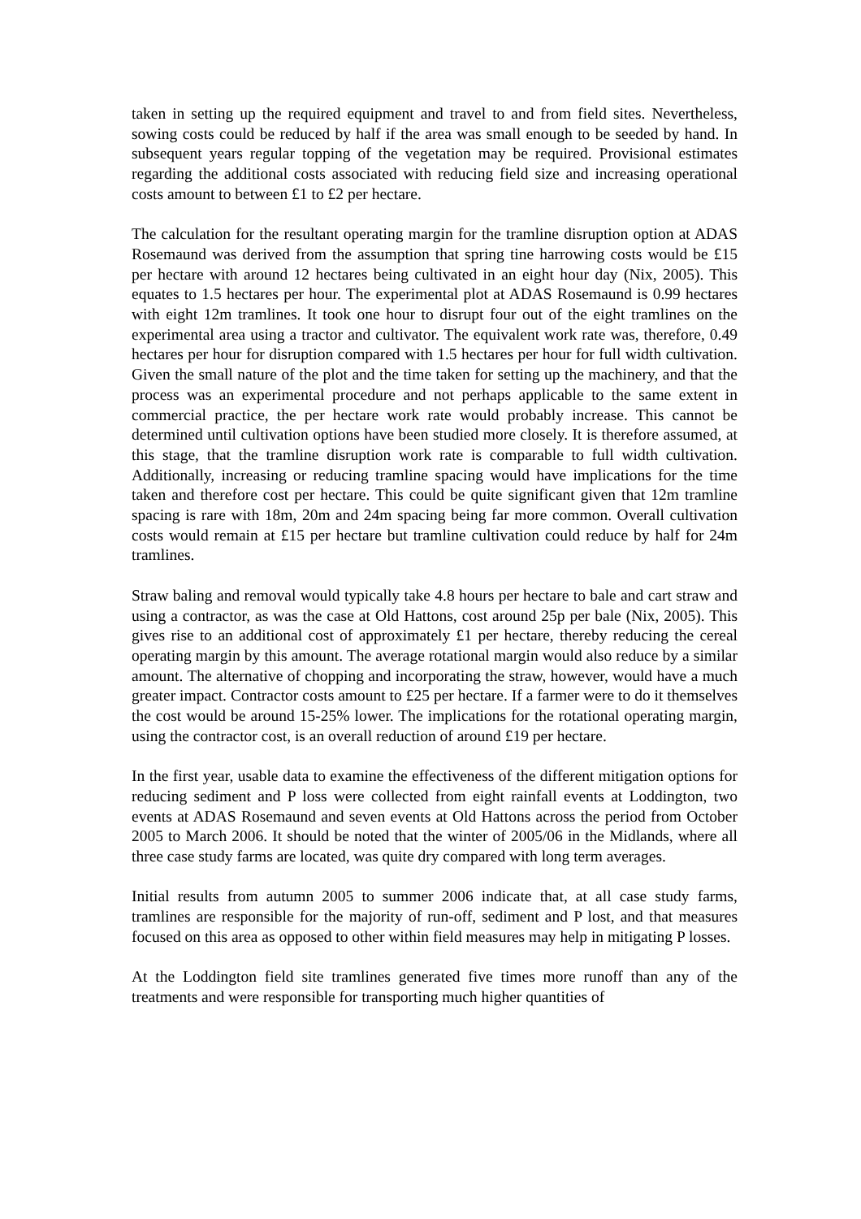taken in setting up the required equipment and travel to and from field sites. Nevertheless, sowing costs could be reduced by half if the area was small enough to be seeded by hand. In subsequent years regular topping of the vegetation may be required. Provisional estimates regarding the additional costs associated with reducing field size and increasing operational costs amount to between £1 to £2 per hectare.
The calculation for the resultant operating margin for the tramline disruption option at ADAS Rosemaund was derived from the assumption that spring tine harrowing costs would be £15 per hectare with around 12 hectares being cultivated in an eight hour day (Nix, 2005). This equates to 1.5 hectares per hour. The experimental plot at ADAS Rosemaund is 0.99 hectares with eight 12m tramlines. It took one hour to disrupt four out of the eight tramlines on the experimental area using a tractor and cultivator. The equivalent work rate was, therefore, 0.49 hectares per hour for disruption compared with 1.5 hectares per hour for full width cultivation. Given the small nature of the plot and the time taken for setting up the machinery, and that the process was an experimental procedure and not perhaps applicable to the same extent in commercial practice, the per hectare work rate would probably increase. This cannot be determined until cultivation options have been studied more closely. It is therefore assumed, at this stage, that the tramline disruption work rate is comparable to full width cultivation. Additionally, increasing or reducing tramline spacing would have implications for the time taken and therefore cost per hectare. This could be quite significant given that 12m tramline spacing is rare with 18m, 20m and 24m spacing being far more common. Overall cultivation costs would remain at £15 per hectare but tramline cultivation could reduce by half for 24m tramlines.
Straw baling and removal would typically take 4.8 hours per hectare to bale and cart straw and using a contractor, as was the case at Old Hattons, cost around 25p per bale (Nix, 2005). This gives rise to an additional cost of approximately £1 per hectare, thereby reducing the cereal operating margin by this amount. The average rotational margin would also reduce by a similar amount. The alternative of chopping and incorporating the straw, however, would have a much greater impact. Contractor costs amount to £25 per hectare. If a farmer were to do it themselves the cost would be around 15-25% lower. The implications for the rotational operating margin, using the contractor cost, is an overall reduction of around £19 per hectare.
In the first year, usable data to examine the effectiveness of the different mitigation options for reducing sediment and P loss were collected from eight rainfall events at Loddington, two events at ADAS Rosemaund and seven events at Old Hattons across the period from October 2005 to March 2006. It should be noted that the winter of 2005/06 in the Midlands, where all three case study farms are located, was quite dry compared with long term averages.
Initial results from autumn 2005 to summer 2006 indicate that, at all case study farms, tramlines are responsible for the majority of run-off, sediment and P lost, and that measures focused on this area as opposed to other within field measures may help in mitigating P losses.
At the Loddington field site tramlines generated five times more runoff than any of the treatments and were responsible for transporting much higher quantities of